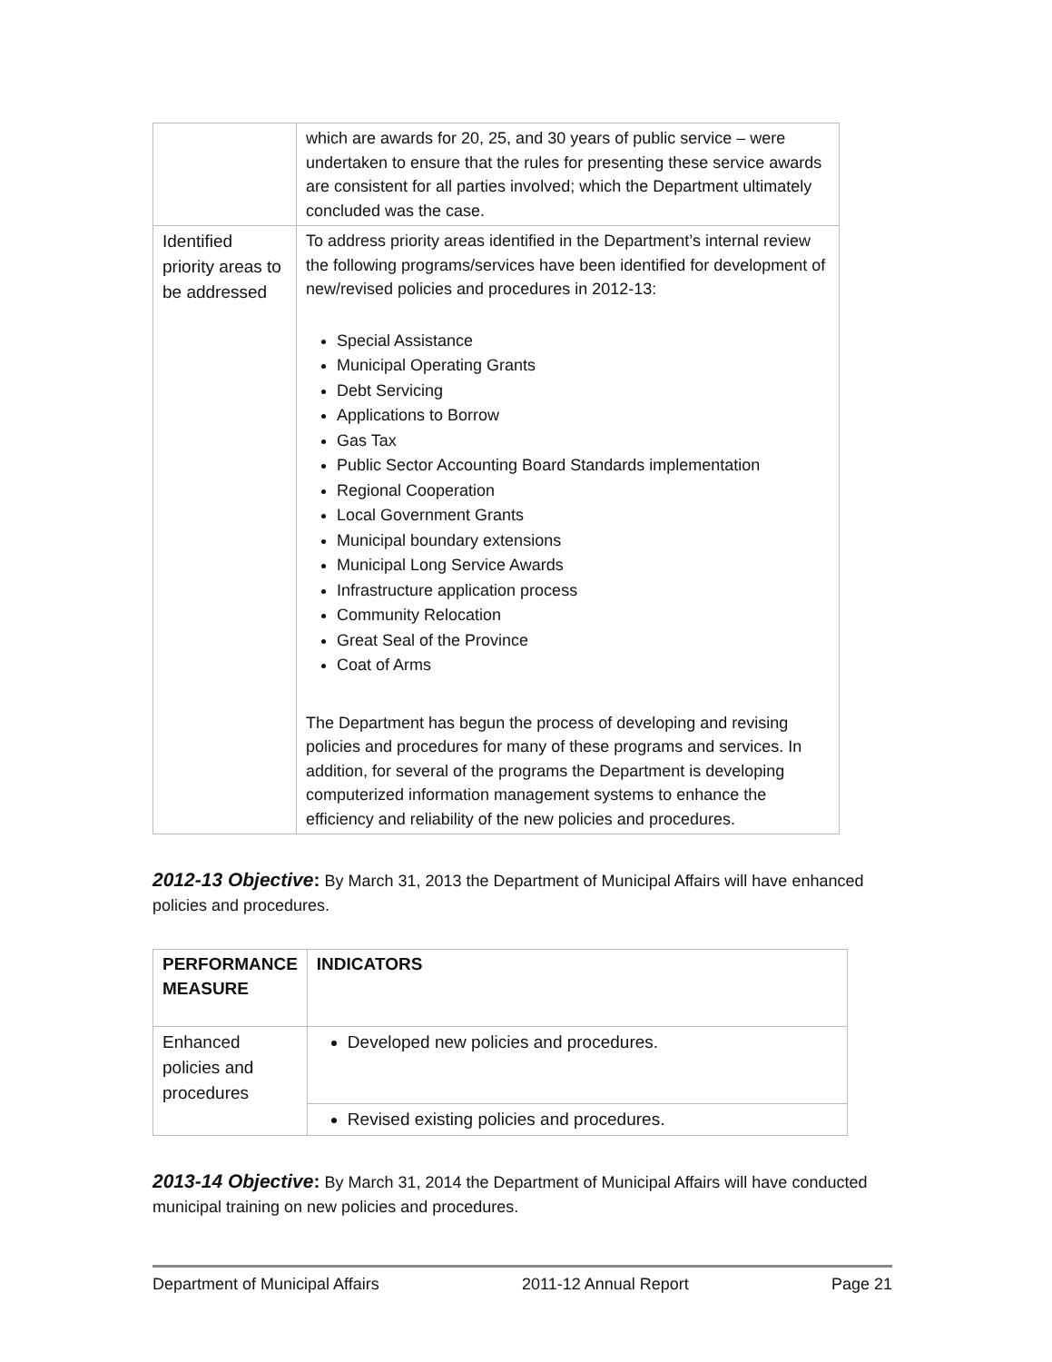| | which are awards for 20, 25, and 30 years of public service – were undertaken to ensure that the rules for presenting these service awards are consistent for all parties involved; which the Department ultimately concluded was the case. |
| Identified priority areas to be addressed | To address priority areas identified in the Department’s internal review the following programs/services have been identified for development of new/revised policies and procedures in 2012-13: Special Assistance Municipal Operating Grants Debt Servicing Applications to Borrow Gas Tax Public Sector Accounting Board Standards implementation Regional Cooperation Local Government Grants Municipal boundary extensions Municipal Long Service Awards Infrastructure application process Community Relocation Great Seal of the Province Coat of Arms The Department has begun the process of developing and revising policies and procedures for many of these programs and services. In addition, for several of the programs the Department is developing computerized information management systems to enhance the efficiency and reliability of the new policies and procedures. |
2012-13 Objective: By March 31, 2013 the Department of Municipal Affairs will have enhanced policies and procedures.
| PERFORMANCE MEASURE | INDICATORS |
| --- | --- |
| Enhanced policies and procedures | Developed new policies and procedures. |
| | Revised existing policies and procedures. |
2013-14 Objective: By March 31, 2014 the Department of Municipal Affairs will have conducted municipal training on new policies and procedures.
Department of Municipal Affairs 2011-12 Annual Report Page 21